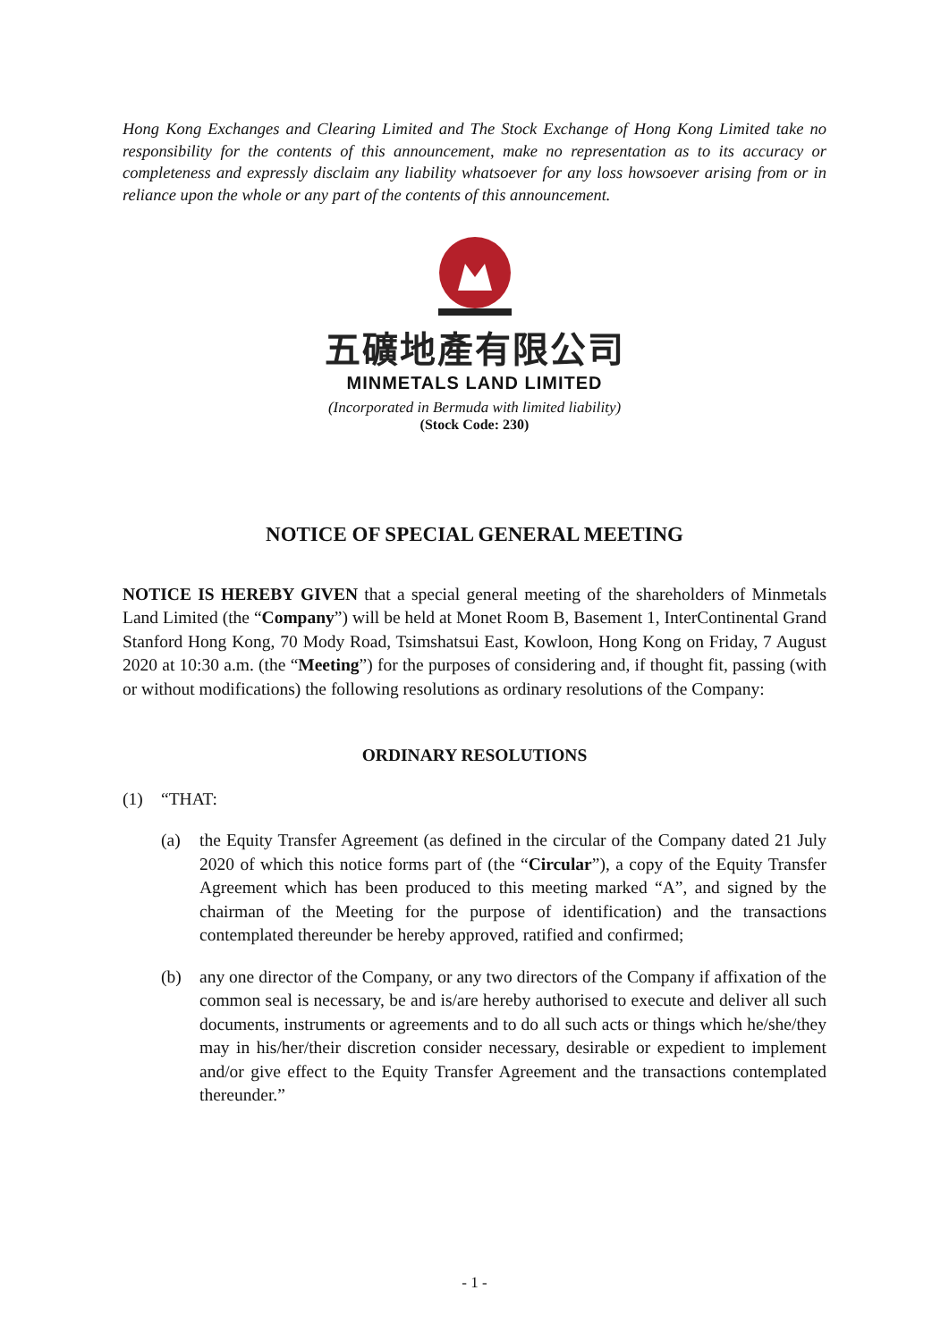Hong Kong Exchanges and Clearing Limited and The Stock Exchange of Hong Kong Limited take no responsibility for the contents of this announcement, make no representation as to its accuracy or completeness and expressly disclaim any liability whatsoever for any loss howsoever arising from or in reliance upon the whole or any part of the contents of this announcement.
五礦地產有限公司
MINMETALS LAND LIMITED
(Incorporated in Bermuda with limited liability)
(Stock Code: 230)
NOTICE OF SPECIAL GENERAL MEETING
NOTICE IS HEREBY GIVEN that a special general meeting of the shareholders of Minmetals Land Limited (the “Company”) will be held at Monet Room B, Basement 1, InterContinental Grand Stanford Hong Kong, 70 Mody Road, Tsimshatsui East, Kowloon, Hong Kong on Friday, 7 August 2020 at 10:30 a.m. (the “Meeting”) for the purposes of considering and, if thought fit, passing (with or without modifications) the following resolutions as ordinary resolutions of the Company:
ORDINARY RESOLUTIONS
(1) “THAT:
(a) the Equity Transfer Agreement (as defined in the circular of the Company dated 21 July 2020 of which this notice forms part of (the “Circular”), a copy of the Equity Transfer Agreement which has been produced to this meeting marked “A”, and signed by the chairman of the Meeting for the purpose of identification) and the transactions contemplated thereunder be hereby approved, ratified and confirmed;
(b) any one director of the Company, or any two directors of the Company if affixation of the common seal is necessary, be and is/are hereby authorised to execute and deliver all such documents, instruments or agreements and to do all such acts or things which he/she/they may in his/her/their discretion consider necessary, desirable or expedient to implement and/or give effect to the Equity Transfer Agreement and the transactions contemplated thereunder.”
- 1 -